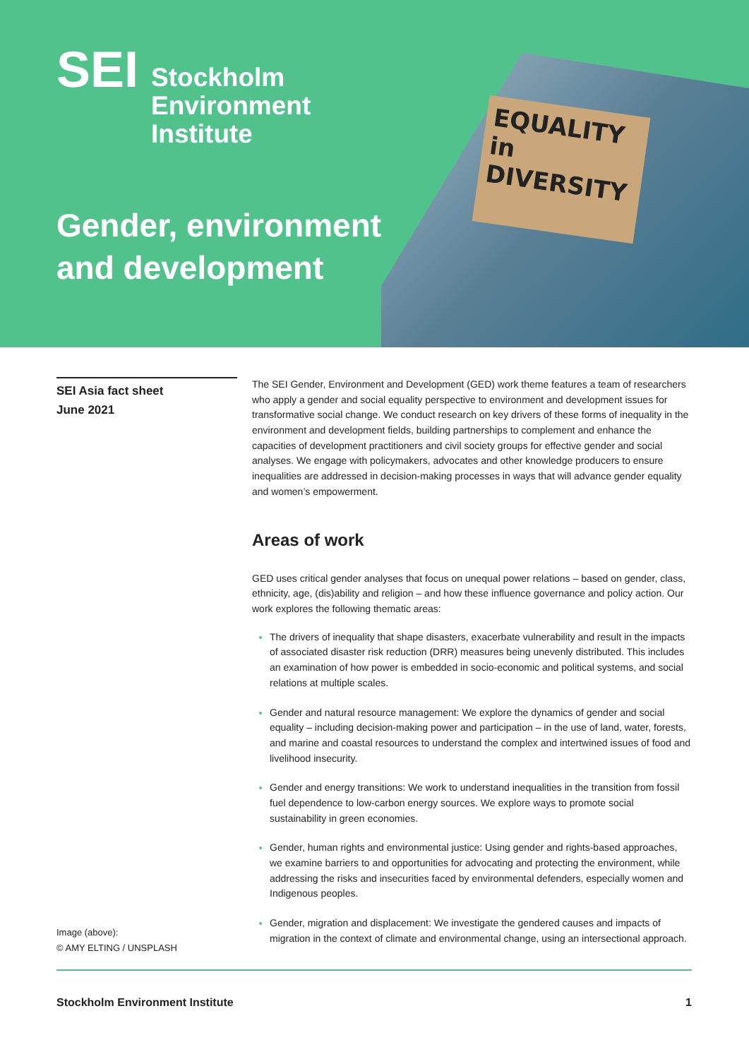EQUALITY
in DIVERSITY
SEI
Stockholm
Environment
Institute
Gender, environment
and development
SEI Asia fact sheet
June 2021
The SEI Gender, Environment and Development (GED) work theme features a team of researchers who apply a gender and social equality perspective to environment and development issues for transformative social change. We conduct research on key drivers of these forms of inequality in the environment and development fields, building partnerships to complement and enhance the capacities of development practitioners and civil society groups for effective gender and social analyses. We engage with policymakers, advocates and other knowledge producers to ensure inequalities are addressed in decision-making processes in ways that will advance gender equality and women’s empowerment.
Areas of work
GED uses critical gender analyses that focus on unequal power relations – based on gender, class, ethnicity, age, (dis)ability and religion – and how these influence governance and policy action. Our work explores the following thematic areas:
The drivers of inequality that shape disasters, exacerbate vulnerability and result in the impacts of associated disaster risk reduction (DRR) measures being unevenly distributed. This includes an examination of how power is embedded in socio-economic and political systems, and social relations at multiple scales.
Gender and natural resource management: We explore the dynamics of gender and social equality – including decision-making power and participation – in the use of land, water, forests, and marine and coastal resources to understand the complex and intertwined issues of food and livelihood insecurity.
Gender and energy transitions: We work to understand inequalities in the transition from fossil fuel dependence to low-carbon energy sources. We explore ways to promote social sustainability in green economies.
Gender, human rights and environmental justice: Using gender and rights-based approaches, we examine barriers to and opportunities for advocating and protecting the environment, while addressing the risks and insecurities faced by environmental defenders, especially women and Indigenous peoples.
Gender, migration and displacement: We investigate the gendered causes and impacts of migration in the context of climate and environmental change, using an intersectional approach.
Image (above):
© AMY ELTING / UNSPLASH
Stockholm Environment Institute 1